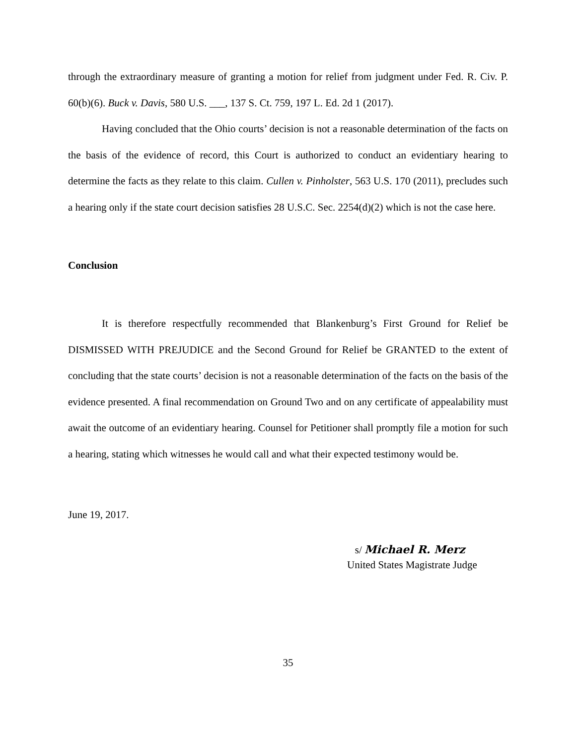through the extraordinary measure of granting a motion for relief from judgment under Fed. R. Civ. P. 60(b)(6). Buck v. Davis, 580 U.S. ___, 137 S. Ct. 759, 197 L. Ed. 2d 1 (2017).
Having concluded that the Ohio courts’ decision is not a reasonable determination of the facts on the basis of the evidence of record, this Court is authorized to conduct an evidentiary hearing to determine the facts as they relate to this claim. Cullen v. Pinholster, 563 U.S. 170 (2011), precludes such a hearing only if the state court decision satisfies 28 U.S.C. Sec. 2254(d)(2) which is not the case here.
Conclusion
It is therefore respectfully recommended that Blankenburg’s First Ground for Relief be DISMISSED WITH PREJUDICE and the Second Ground for Relief be GRANTED to the extent of concluding that the state courts’ decision is not a reasonable determination of the facts on the basis of the evidence presented. A final recommendation on Ground Two and on any certificate of appealability must await the outcome of an evidentiary hearing. Counsel for Petitioner shall promptly file a motion for such a hearing, stating which witnesses he would call and what their expected testimony would be.
June 19, 2017.
s/ Michael R. Merz
United States Magistrate Judge
35